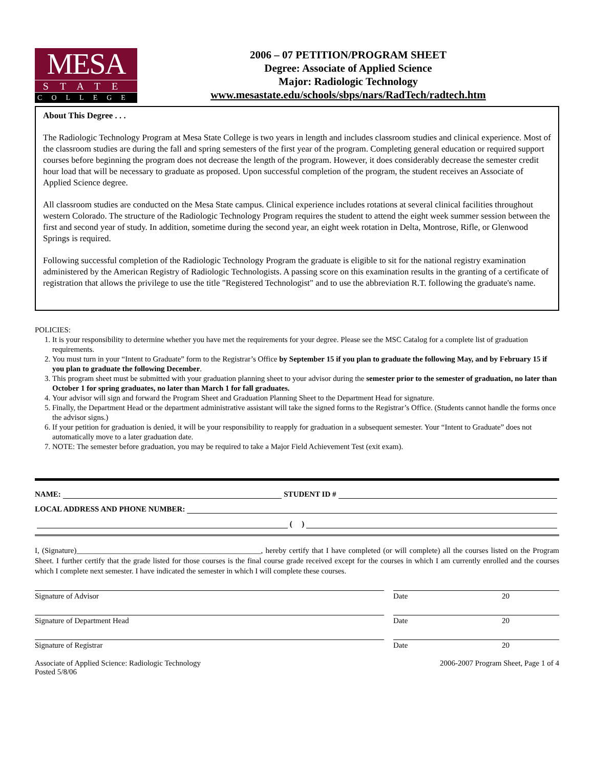MESA
STATE
COLLEGE
2006 – 07 PETITION/PROGRAM SHEET
Degree: Associate of Applied Science
Major: Radiologic Technology
www.mesastate.edu/schools/sbps/nars/RadTech/radtech.htm
About This Degree . . .
The Radiologic Technology Program at Mesa State College is two years in length and includes classroom studies and clinical experience. Most of the classroom studies are during the fall and spring semesters of the first year of the program. Completing general education or required support courses before beginning the program does not decrease the length of the program. However, it does considerably decrease the semester credit hour load that will be necessary to graduate as proposed. Upon successful completion of the program, the student receives an Associate of Applied Science degree.
All classroom studies are conducted on the Mesa State campus. Clinical experience includes rotations at several clinical facilities throughout western Colorado. The structure of the Radiologic Technology Program requires the student to attend the eight week summer session between the first and second year of study. In addition, sometime during the second year, an eight week rotation in Delta, Montrose, Rifle, or Glenwood Springs is required.
Following successful completion of the Radiologic Technology Program the graduate is eligible to sit for the national registry examination administered by the American Registry of Radiologic Technologists. A passing score on this examination results in the granting of a certificate of registration that allows the privilege to use the title "Registered Technologist" and to use the abbreviation R.T. following the graduate's name.
POLICIES:
1. It is your responsibility to determine whether you have met the requirements for your degree. Please see the MSC Catalog for a complete list of graduation requirements.
2. You must turn in your “Intent to Graduate” form to the Registrar’s Office by September 15 if you plan to graduate the following May, and by February 15 if you plan to graduate the following December.
3. This program sheet must be submitted with your graduation planning sheet to your advisor during the semester prior to the semester of graduation, no later than October 1 for spring graduates, no later than March 1 for fall graduates.
4. Your advisor will sign and forward the Program Sheet and Graduation Planning Sheet to the Department Head for signature.
5. Finally, the Department Head or the department administrative assistant will take the signed forms to the Registrar’s Office. (Students cannot handle the forms once the advisor signs.)
6. If your petition for graduation is denied, it will be your responsibility to reapply for graduation in a subsequent semester. Your “Intent to Graduate” does not automatically move to a later graduation date.
7. NOTE: The semester before graduation, you may be required to take a Major Field Achievement Test (exit exam).
NAME: STUDENT ID #
LOCAL ADDRESS AND PHONE NUMBER:
( )
I, (Signature)________________________________________________, hereby certify that I have completed (or will complete) all the courses listed on the Program Sheet. I further certify that the grade listed for those courses is the final course grade received except for the courses in which I am currently enrolled and the courses which I complete next semester. I have indicated the semester in which I will complete these courses.
Signature of Advisor Date 20
Signature of Department Head Date 20
Signature of Registrar Date 20
Associate of Applied Science: Radiologic Technology
Posted 5/8/06
2006-2007 Program Sheet, Page 1 of 4